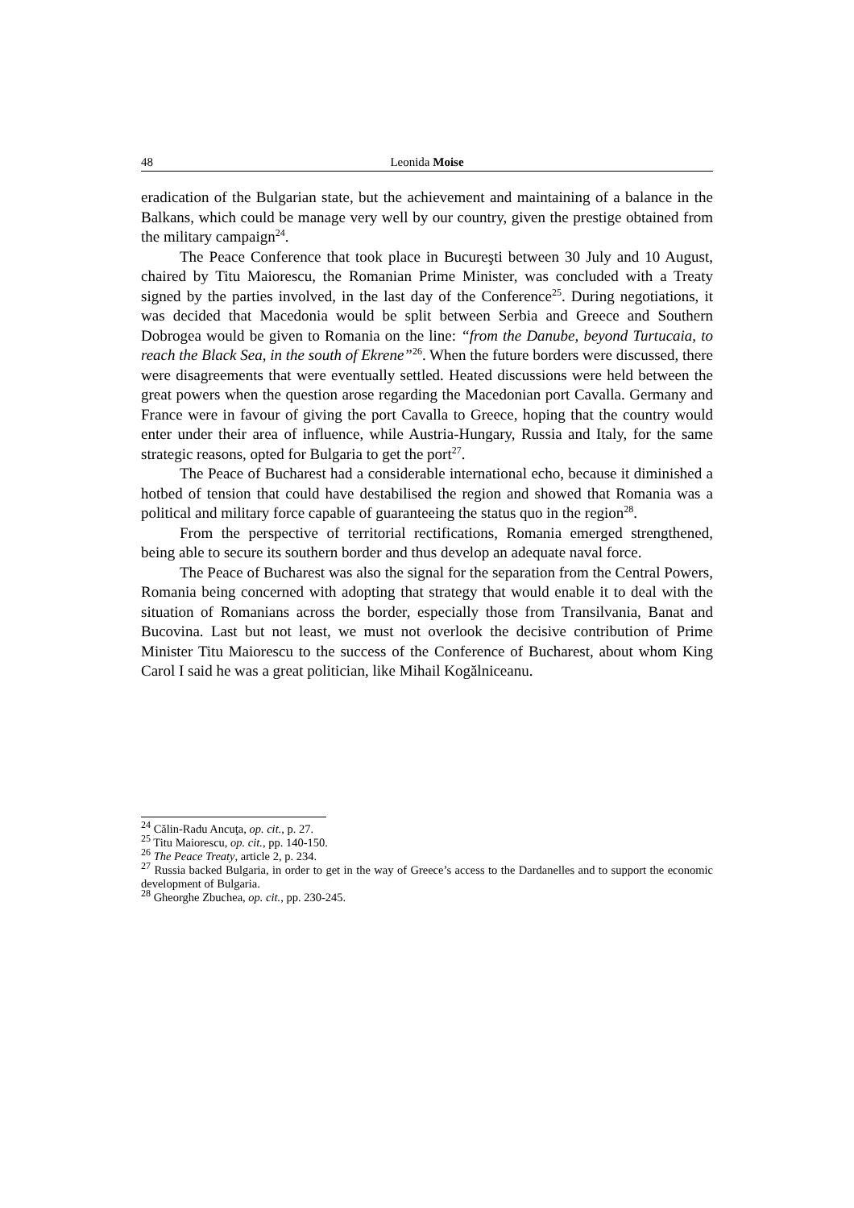48 Leonida Moise
eradication of the Bulgarian state, but the achievement and maintaining of a balance in the Balkans, which could be manage very well by our country, given the prestige obtained from the military campaign<sup>24</sup>.
The Peace Conference that took place in Bucureşti between 30 July and 10 August, chaired by Titu Maiorescu, the Romanian Prime Minister, was concluded with a Treaty signed by the parties involved, in the last day of the Conference<sup>25</sup>. During negotiations, it was decided that Macedonia would be split between Serbia and Greece and Southern Dobrogea would be given to Romania on the line: “from the Danube, beyond Turtucaia, to reach the Black Sea, in the south of Ekrene”<sup>26</sup>. When the future borders were discussed, there were disagreements that were eventually settled. Heated discussions were held between the great powers when the question arose regarding the Macedonian port Cavalla. Germany and France were in favour of giving the port Cavalla to Greece, hoping that the country would enter under their area of influence, while Austria-Hungary, Russia and Italy, for the same strategic reasons, opted for Bulgaria to get the port<sup>27</sup>.
The Peace of Bucharest had a considerable international echo, because it diminished a hotbed of tension that could have destabilised the region and showed that Romania was a political and military force capable of guaranteeing the status quo in the region<sup>28</sup>.
From the perspective of territorial rectifications, Romania emerged strengthened, being able to secure its southern border and thus develop an adequate naval force.
The Peace of Bucharest was also the signal for the separation from the Central Powers, Romania being concerned with adopting that strategy that would enable it to deal with the situation of Romanians across the border, especially those from Transilvania, Banat and Bucovina. Last but not least, we must not overlook the decisive contribution of Prime Minister Titu Maiorescu to the success of the Conference of Bucharest, about whom King Carol I said he was a great politician, like Mihail Kogălniceanu.
<sup>24</sup> Călin-Radu Ancuţa, op. cit., p. 27.
<sup>25</sup> Titu Maiorescu, op. cit., pp. 140-150.
<sup>26</sup> The Peace Treaty, article 2, p. 234.
<sup>27</sup> Russia backed Bulgaria, in order to get in the way of Greece’s access to the Dardanelles and to support the economic development of Bulgaria.
<sup>28</sup> Gheorghe Zbuchea, op. cit., pp. 230-245.